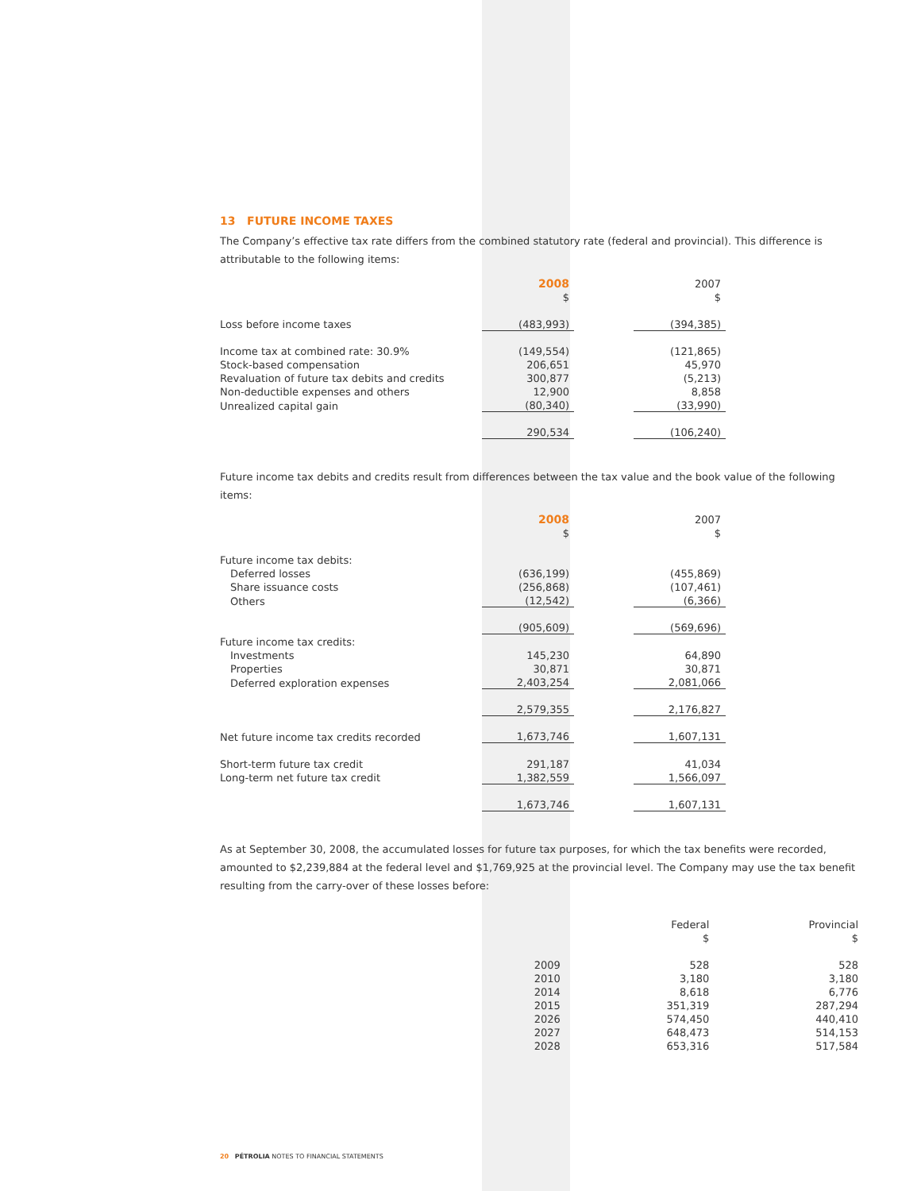13 FUTURE INCOME TAXES
The Company’s effective tax rate differs from the combined statutory rate (federal and provincial). This difference is attributable to the following items:
| | 2008 | | 2007 |
| | $ | | $ |
| Loss before income taxes | (483,993) | | (394,385) |
| Income tax at combined rate: 30.9% | (149,554) | | (121,865) |
| Stock-based compensation | 206,651 | | 45,970 |
| Revaluation of future tax debits and credits | 300,877 | | (5,213) |
| Non-deductible expenses and others | 12,900 | | 8,858 |
| Unrealized capital gain | (80,340) | | (33,990) |
| | 290,534 | | (106,240) |
Future income tax debits and credits result from differences between the tax value and the book value of the following items:
| | 2008 | | 2007 |
| | $ | | $ |
| Future income tax debits: | | | |
| Deferred losses | (636,199) | | (455,869) |
| Share issuance costs | (256,868) | | (107,461) |
| Others | (12,542) | | (6,366) |
| | (905,609) | | (569,696) |
| Future income tax credits: | | | |
| Investments | 145,230 | | 64,890 |
| Properties | 30,871 | | 30,871 |
| Deferred exploration expenses | 2,403,254 | | 2,081,066 |
| | 2,579,355 | | 2,176,827 |
| Net future income tax credits recorded | 1,673,746 | | 1,607,131 |
| Short-term future tax credit | 291,187 | | 41,034 |
| Long-term net future tax credit | 1,382,559 | | 1,566,097 |
| | 1,673,746 | | 1,607,131 |
As at September 30, 2008, the accumulated losses for future tax purposes, for which the tax benefits were recorded, amounted to $2,239,884 at the federal level and $1,769,925 at the provincial level. The Company may use the tax benefit resulting from the carry-over of these losses before:
| | | | Federal | | Provincial |
| | | | $ | | $ |
| | 2009 | | 528 | | 528 |
| | 2010 | | 3,180 | | 3,180 |
| | 2014 | | 8,618 | | 6,776 |
| | 2015 | | 351,319 | | 287,294 |
| | 2026 | | 574,450 | | 440,410 |
| | 2027 | | 648,473 | | 514,153 |
| | 2028 | | 653,316 | | 517,584 |
20 PÉTROLIA NOTES TO FINANCIAL STATEMENTS